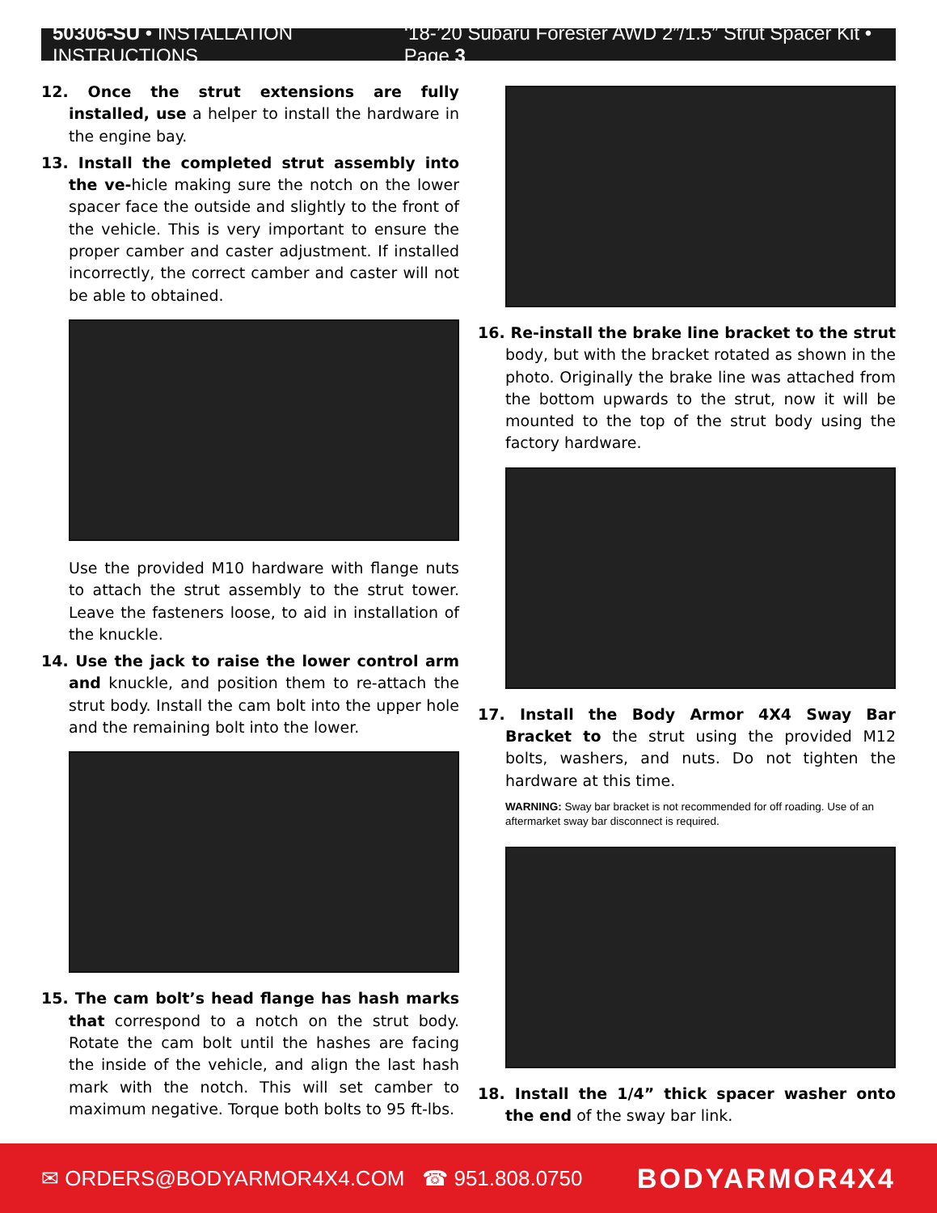50306-SU • INSTALLATION INSTRUCTIONS ‘18-’20 Subaru Forester AWD 2”/1.5” Strut Spacer Kit • Page 3
12. Once the strut extensions are fully installed, use a helper to install the hardware in the engine bay.
13. Install the completed strut assembly into the ve-hicle making sure the notch on the lower spacer face the outside and slightly to the front of the vehicle. This is very important to ensure the proper camber and caster adjustment. If installed incorrectly, the correct camber and caster will not be able to obtained.
Use the provided M10 hardware with flange nuts to attach the strut assembly to the strut tower. Leave the fasteners loose, to aid in installation of the knuckle.
14. Use the jack to raise the lower control arm and knuckle, and position them to re-attach the strut body. Install the cam bolt into the upper hole and the remaining bolt into the lower.
15. The cam bolt’s head flange has hash marks that correspond to a notch on the strut body. Rotate the cam bolt until the hashes are facing the inside of the vehicle, and align the last hash mark with the notch. This will set camber to maximum negative. Torque both bolts to 95 ft-lbs.
16. Re-install the brake line bracket to the strut body, but with the bracket rotated as shown in the photo. Originally the brake line was attached from the bottom upwards to the strut, now it will be mounted to the top of the strut body using the factory hardware.
17. Install the Body Armor 4X4 Sway Bar Bracket to the strut using the provided M12 bolts, washers, and nuts. Do not tighten the hardware at this time.
WARNING: Sway bar bracket is not recommended for off roading. Use of an aftermarket sway bar disconnect is required.
18. Install the 1/4” thick spacer washer onto the end of the sway bar link.
✉ ORDERS@BODYARMOR4X4.COM ☎ 951.808.0750 BODYARMOR4X4